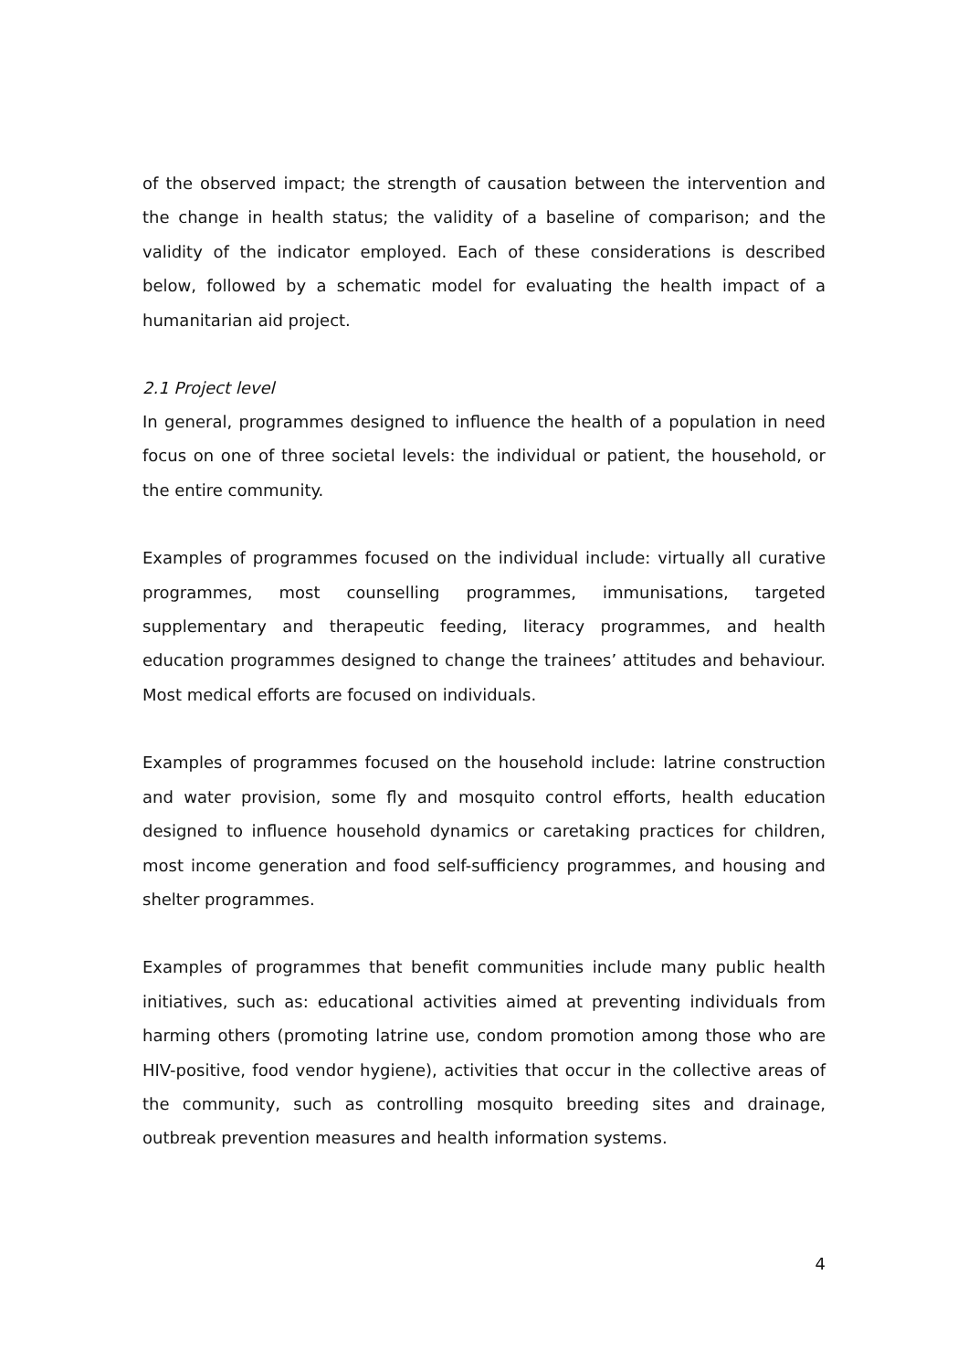of the observed impact; the strength of causation between the intervention and the change in health status; the validity of a baseline of comparison; and the validity of the indicator employed. Each of these considerations is described below, followed by a schematic model for evaluating the health impact of a humanitarian aid project.
2.1 Project level
In general, programmes designed to influence the health of a population in need focus on one of three societal levels: the individual or patient, the household, or the entire community.
Examples of programmes focused on the individual include: virtually all curative programmes, most counselling programmes, immunisations, targeted supplementary and therapeutic feeding, literacy programmes, and health education programmes designed to change the trainees’ attitudes and behaviour. Most medical efforts are focused on individuals.
Examples of programmes focused on the household include: latrine construction and water provision, some fly and mosquito control efforts, health education designed to influence household dynamics or caretaking practices for children, most income generation and food self-sufficiency programmes, and housing and shelter programmes.
Examples of programmes that benefit communities include many public health initiatives, such as: educational activities aimed at preventing individuals from harming others (promoting latrine use, condom promotion among those who are HIV-positive, food vendor hygiene), activities that occur in the collective areas of the community, such as controlling mosquito breeding sites and drainage, outbreak prevention measures and health information systems.
4